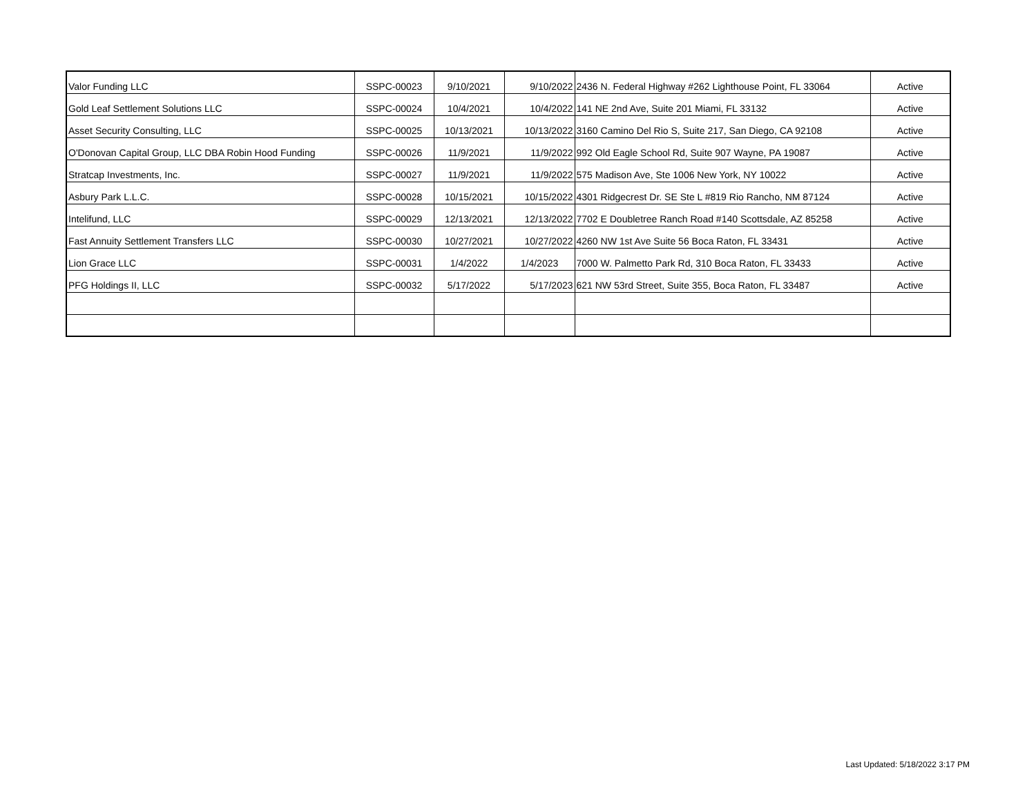| Valor Funding LLC | SSPC-00023 | 9/10/2021 | 9/10/2022 | 2436 N. Federal Highway #262 Lighthouse Point, FL 33064 | Active |
| Gold Leaf Settlement Solutions LLC | SSPC-00024 | 10/4/2021 | 10/4/2022 | 141 NE 2nd Ave, Suite 201 Miami, FL 33132 | Active |
| Asset Security Consulting, LLC | SSPC-00025 | 10/13/2021 | 10/13/2022 | 3160 Camino Del Rio S, Suite 217, San Diego, CA 92108 | Active |
| O'Donovan Capital Group, LLC DBA Robin Hood Funding | SSPC-00026 | 11/9/2021 | 11/9/2022 | 992 Old Eagle School Rd, Suite 907 Wayne, PA 19087 | Active |
| Stratcap Investments, Inc. | SSPC-00027 | 11/9/2021 | 11/9/2022 | 575 Madison Ave, Ste 1006 New York, NY 10022 | Active |
| Asbury Park L.L.C. | SSPC-00028 | 10/15/2021 | 10/15/2022 | 4301 Ridgecrest Dr. SE Ste L #819 Rio Rancho, NM 87124 | Active |
| Intelifund, LLC | SSPC-00029 | 12/13/2021 | 12/13/2022 | 7702 E Doubletree Ranch Road #140 Scottsdale, AZ 85258 | Active |
| Fast Annuity Settlement Transfers LLC | SSPC-00030 | 10/27/2021 | 10/27/2022 | 4260 NW 1st Ave Suite 56 Boca Raton, FL 33431 | Active |
| Lion Grace LLC | SSPC-00031 | 1/4/2022 | 1/4/2023 | 7000 W. Palmetto Park Rd, 310 Boca Raton, FL 33433 | Active |
| PFG Holdings II, LLC | SSPC-00032 | 5/17/2022 | 5/17/2023 | 621 NW 53rd Street, Suite 355, Boca Raton, FL 33487 | Active |
Last Updated: 5/18/2022 3:17 PM